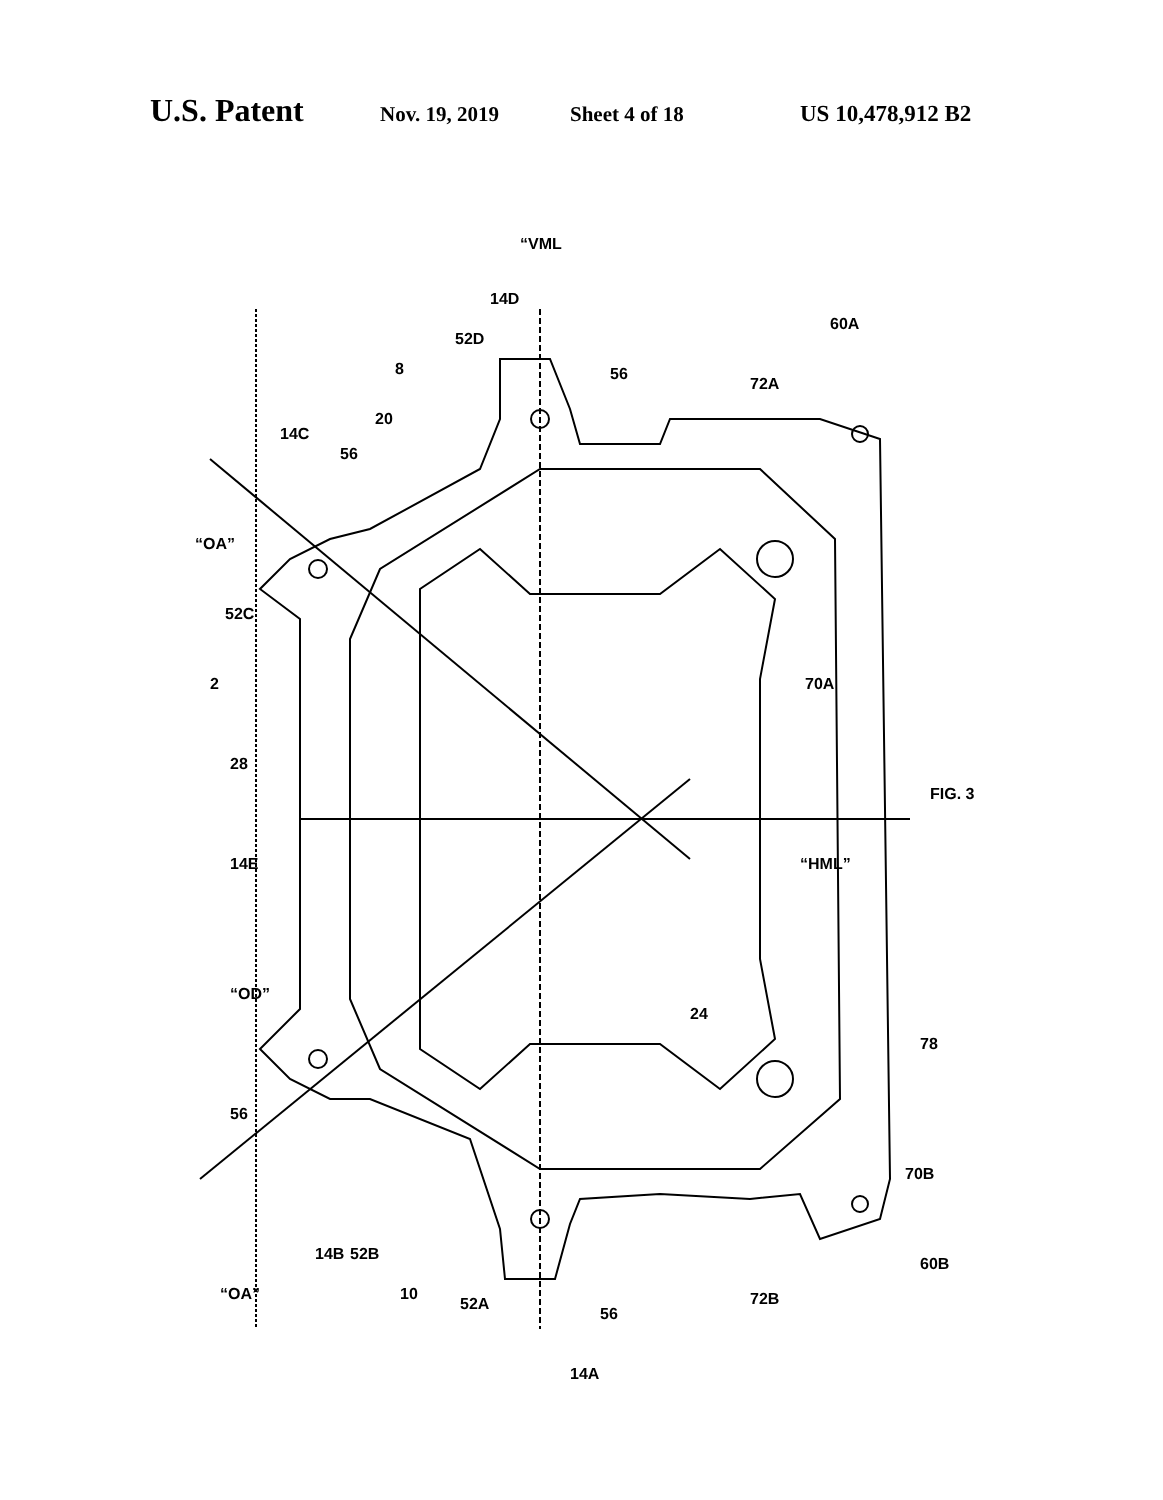U.S. Patent Nov. 19, 2019 Sheet 4 of 18 US 10,478,912 B2
“VML
14D
52D
8
56
60A
72A
14C
56
20
“OA”
52C
2
28
14E
“OD”
56
70A
FIG. 3
“HML”
78
24
70B
60B
72B
56
14A
52A
10
52B
14B
“OA”